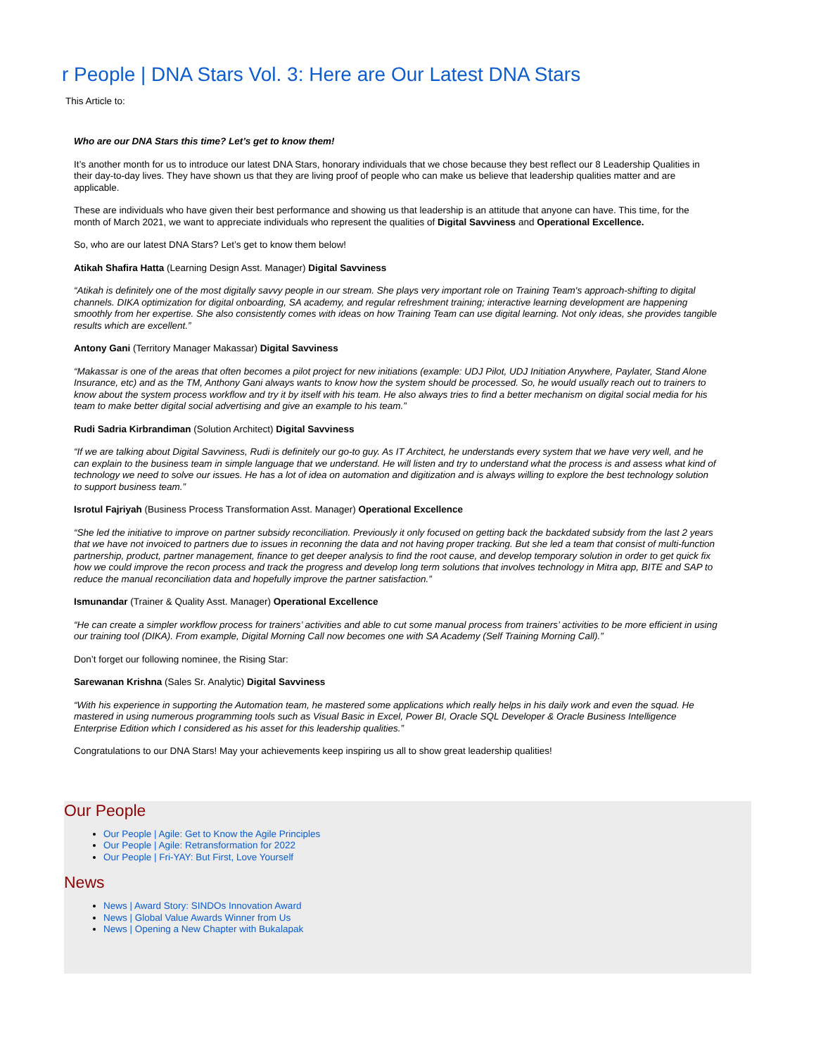r People | DNA Stars Vol. 3: Here are Our Latest DNA Stars
This Article to:
Who are our DNA Stars this time? Let’s get to know them!
It’s another month for us to introduce our latest DNA Stars, honorary individuals that we chose because they best reflect our 8 Leadership Qualities in their day-to-day lives. They have shown us that they are living proof of people who can make us believe that leadership qualities matter and are applicable.
These are individuals who have given their best performance and showing us that leadership is an attitude that anyone can have. This time, for the month of March 2021, we want to appreciate individuals who represent the qualities of Digital Savviness and Operational Excellence.
So, who are our latest DNA Stars? Let’s get to know them below!
Atikah Shafira Hatta (Learning Design Asst. Manager) Digital Savviness
“Atikah is definitely one of the most digitally savvy people in our stream. She plays very important role on Training Team's approach-shifting to digital channels. DIKA optimization for digital onboarding, SA academy, and regular refreshment training; interactive learning development are happening smoothly from her expertise. She also consistently comes with ideas on how Training Team can use digital learning. Not only ideas, she provides tangible results which are excellent.”
Antony Gani (Territory Manager Makassar) Digital Savviness
“Makassar is one of the areas that often becomes a pilot project for new initiations (example: UDJ Pilot, UDJ Initiation Anywhere, Paylater, Stand Alone Insurance, etc) and as the TM, Anthony Gani always wants to know how the system should be processed. So, he would usually reach out to trainers to know about the system process workflow and try it by itself with his team. He also always tries to find a better mechanism on digital social media for his team to make better digital social advertising and give an example to his team.”
Rudi Sadria Kirbrandiman (Solution Architect) Digital Savviness
“If we are talking about Digital Savviness, Rudi is definitely our go-to guy. As IT Architect, he understands every system that we have very well, and he can explain to the business team in simple language that we understand. He will listen and try to understand what the process is and assess what kind of technology we need to solve our issues. He has a lot of idea on automation and digitization and is always willing to explore the best technology solution to support business team.”
Isrotul Fajriyah (Business Process Transformation Asst. Manager) Operational Excellence
“She led the initiative to improve on partner subsidy reconciliation. Previously it only focused on getting back the backdated subsidy from the last 2 years that we have not invoiced to partners due to issues in reconning the data and not having proper tracking. But she led a team that consist of multi-function partnership, product, partner management, finance to get deeper analysis to find the root cause, and develop temporary solution in order to get quick fix how we could improve the recon process and track the progress and develop long term solutions that involves technology in Mitra app, BITE and SAP to reduce the manual reconciliation data and hopefully improve the partner satisfaction.”
Ismunandar (Trainer & Quality Asst. Manager) Operational Excellence
“He can create a simpler workflow process for trainers’ activities and able to cut some manual process from trainers’ activities to be more efficient in using our training tool (DIKA). From example, Digital Morning Call now becomes one with SA Academy (Self Training Morning Call).”
Don’t forget our following nominee, the Rising Star:
Sarewanan Krishna (Sales Sr. Analytic) Digital Savviness
“With his experience in supporting the Automation team, he mastered some applications which really helps in his daily work and even the squad. He mastered in using numerous programming tools such as Visual Basic in Excel, Power BI, Oracle SQL Developer & Oracle Business Intelligence Enterprise Edition which I considered as his asset for this leadership qualities.”
Congratulations to our DNA Stars! May your achievements keep inspiring us all to show great leadership qualities!
Our People
Our People | Agile: Get to Know the Agile Principles
Our People | Agile: Retransformation for 2022
Our People | Fri-YAY: But First, Love Yourself
News
News | Award Story: SINDOs Innovation Award
News | Global Value Awards Winner from Us
News | Opening a New Chapter with Bukalapak